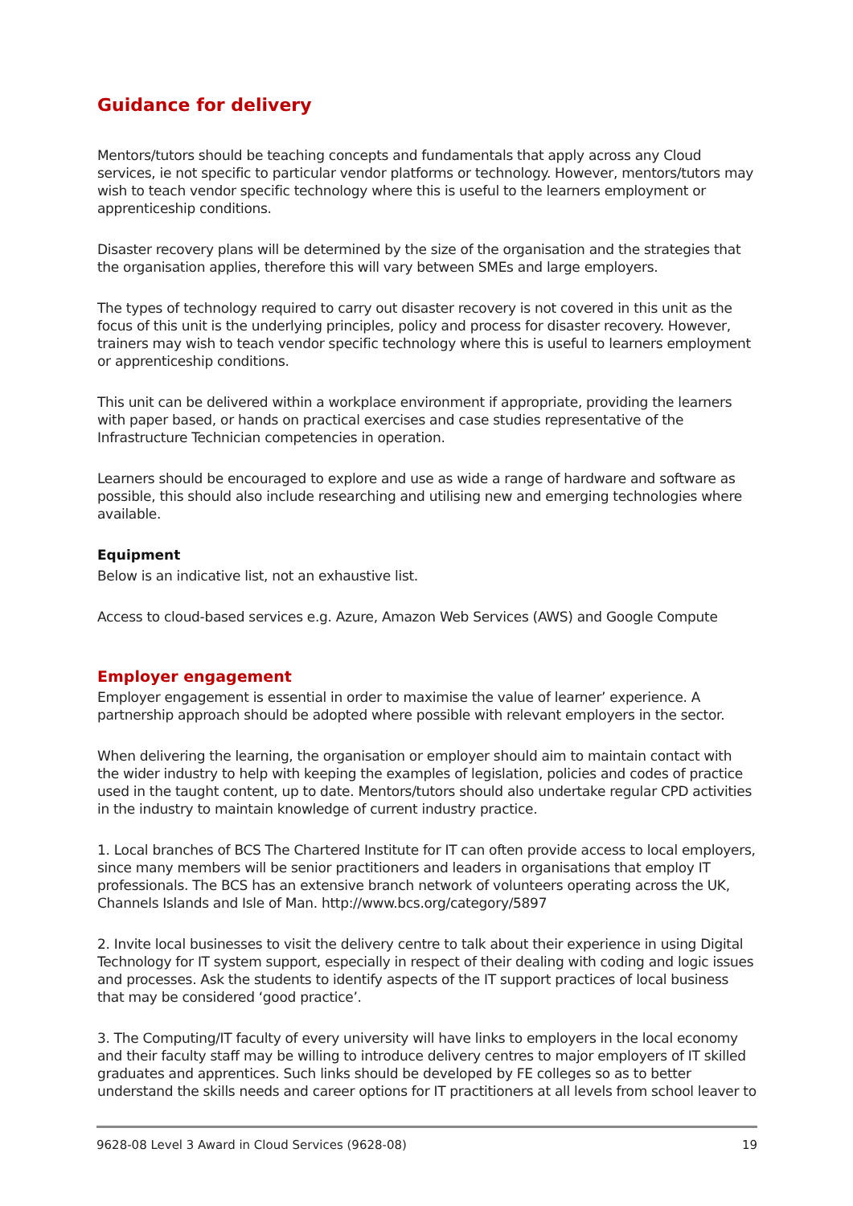Guidance for delivery
Mentors/tutors should be teaching concepts and fundamentals that apply across any Cloud services, ie not specific to particular vendor platforms or technology. However, mentors/tutors may wish to teach vendor specific technology where this is useful to the learners employment or apprenticeship conditions.
Disaster recovery plans will be determined by the size of the organisation and the strategies that the organisation applies, therefore this will vary between SMEs and large employers.
The types of technology required to carry out disaster recovery is not covered in this unit as the focus of this unit is the underlying principles, policy and process for disaster recovery. However, trainers may wish to teach vendor specific technology where this is useful to learners employment or apprenticeship conditions.
This unit can be delivered within a workplace environment if appropriate, providing the learners with paper based, or hands on practical exercises and case studies representative of the Infrastructure Technician competencies in operation.
Learners should be encouraged to explore and use as wide a range of hardware and software as possible, this should also include researching and utilising new and emerging technologies where available.
Equipment
Below is an indicative list, not an exhaustive list.
Access to cloud-based services e.g. Azure, Amazon Web Services (AWS) and Google Compute
Employer engagement
Employer engagement is essential in order to maximise the value of learner’ experience. A partnership approach should be adopted where possible with relevant employers in the sector.
When delivering the learning, the organisation or employer should aim to maintain contact with the wider industry to help with keeping the examples of legislation, policies and codes of practice used in the taught content, up to date. Mentors/tutors should also undertake regular CPD activities in the industry to maintain knowledge of current industry practice.
1. Local branches of BCS The Chartered Institute for IT can often provide access to local employers, since many members will be senior practitioners and leaders in organisations that employ IT professionals. The BCS has an extensive branch network of volunteers operating across the UK, Channels Islands and Isle of Man. http://www.bcs.org/category/5897
2. Invite local businesses to visit the delivery centre to talk about their experience in using Digital Technology for IT system support, especially in respect of their dealing with coding and logic issues and processes. Ask the students to identify aspects of the IT support practices of local business that may be considered ‘good practice’.
3. The Computing/IT faculty of every university will have links to employers in the local economy and their faculty staff may be willing to introduce delivery centres to major employers of IT skilled graduates and apprentices. Such links should be developed by FE colleges so as to better understand the skills needs and career options for IT practitioners at all levels from school leaver to
9628-08 Level 3 Award in Cloud Services (9628-08) 19